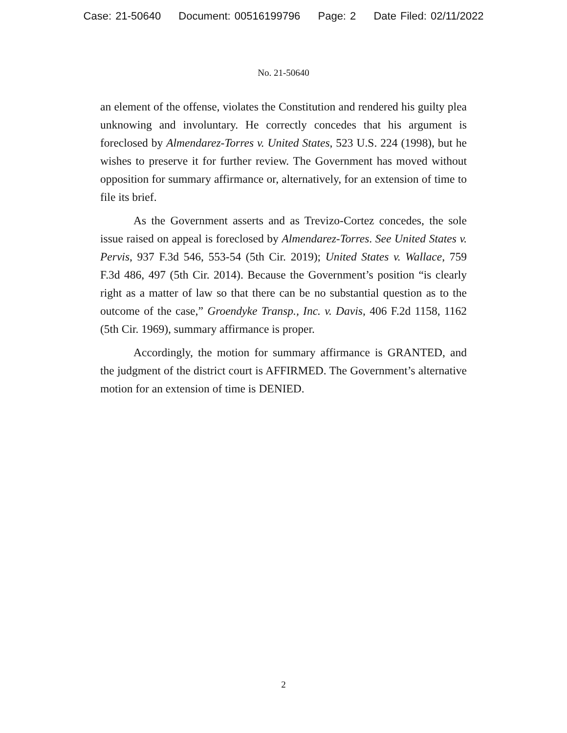Case: 21-50640 Document: 00516199796 Page: 2 Date Filed: 02/11/2022
No. 21-50640
an element of the offense, violates the Constitution and rendered his guilty plea unknowing and involuntary. He correctly concedes that his argument is foreclosed by Almendarez-Torres v. United States, 523 U.S. 224 (1998), but he wishes to preserve it for further review. The Government has moved without opposition for summary affirmance or, alternatively, for an extension of time to file its brief.
As the Government asserts and as Trevizo-Cortez concedes, the sole issue raised on appeal is foreclosed by Almendarez-Torres. See United States v. Pervis, 937 F.3d 546, 553-54 (5th Cir. 2019); United States v. Wallace, 759 F.3d 486, 497 (5th Cir. 2014). Because the Government’s position “is clearly right as a matter of law so that there can be no substantial question as to the outcome of the case,” Groendyke Transp., Inc. v. Davis, 406 F.2d 1158, 1162 (5th Cir. 1969), summary affirmance is proper.
Accordingly, the motion for summary affirmance is GRANTED, and the judgment of the district court is AFFIRMED. The Government’s alternative motion for an extension of time is DENIED.
2